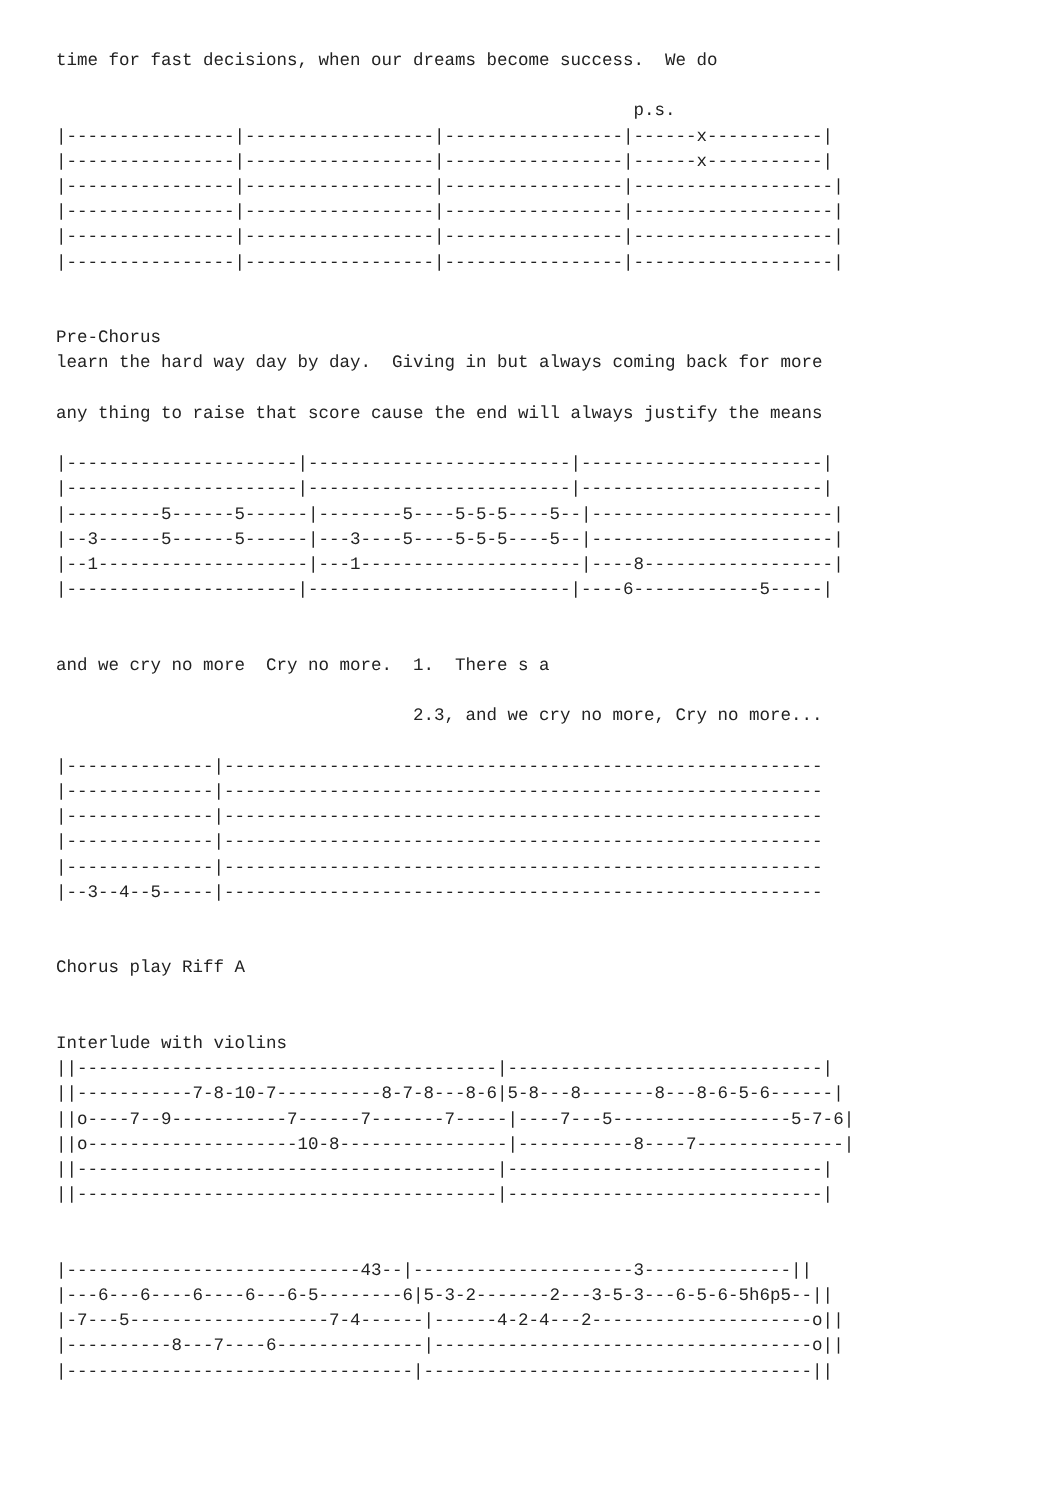time for fast decisions, when our dreams become success.  We do

                                                       p.s.
|----------------|------------------|-----------------|------x-----------|
|----------------|------------------|-----------------|------x-----------|
|----------------|------------------|-----------------|-------------------|
|----------------|------------------|-----------------|-------------------|
|----------------|------------------|-----------------|-------------------|
|----------------|------------------|-----------------|-------------------|


Pre-Chorus
learn the hard way day by day.  Giving in but always coming back for more

any thing to raise that score cause the end will always justify the means

|----------------------|-------------------------|-----------------------|
|----------------------|-------------------------|-----------------------|
|---------5------5------|--------5----5-5-5----5--|-----------------------|
|--3------5------5------|---3----5----5-5-5----5--|-----------------------|
|--1--------------------|---1---------------------|----8------------------|
|----------------------|-------------------------|----6------------5-----|


and we cry no more  Cry no more.  1.  There s a

                                  2.3, and we cry no more, Cry no more...

|--------------|---------------------------------------------------------
|--------------|---------------------------------------------------------
|--------------|---------------------------------------------------------
|--------------|---------------------------------------------------------
|--------------|---------------------------------------------------------
|--3--4--5-----|---------------------------------------------------------


Chorus play Riff A


Interlude with violins
||----------------------------------------|------------------------------|
||-----------7-8-10-7----------8-7-8---8-6|5-8---8-------8---8-6-5-6------|
||o----7--9-----------7------7-------7-----|----7---5-----------------5-7-6|
||o--------------------10-8----------------|-----------8----7--------------|
||----------------------------------------|------------------------------|
||----------------------------------------|------------------------------|


|----------------------------43--|---------------------3--------------||
|---6---6----6----6---6-5--------6|5-3-2-------2---3-5-3---6-5-6-5h6p5--||
|-7---5-------------------7-4------|------4-2-4---2---------------------o||
|----------8---7----6--------------|------------------------------------o||
|---------------------------------|-------------------------------------||